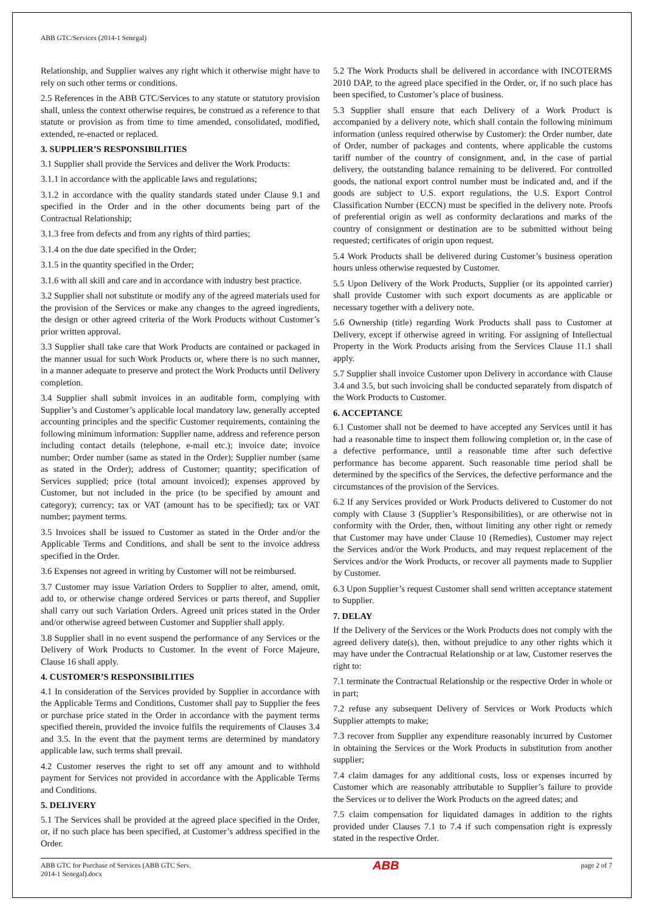ABB GTC/Services (2014-1 Senegal)
Relationship, and Supplier waives any right which it otherwise might have to rely on such other terms or conditions.
2.5 References in the ABB GTC/Services to any statute or statutory provision shall, unless the context otherwise requires, be construed as a reference to that statute or provision as from time to time amended, consolidated, modified, extended, re-enacted or replaced.
3. SUPPLIER’S RESPONSIBILITIES
3.1 Supplier shall provide the Services and deliver the Work Products:
3.1.1 in accordance with the applicable laws and regulations;
3.1.2 in accordance with the quality standards stated under Clause 9.1 and specified in the Order and in the other documents being part of the Contractual Relationship;
3.1.3 free from defects and from any rights of third parties;
3.1.4 on the due date specified in the Order;
3.1.5 in the quantity specified in the Order;
3.1.6 with all skill and care and in accordance with industry best practice.
3.2 Supplier shall not substitute or modify any of the agreed materials used for the provision of the Services or make any changes to the agreed ingredients, the design or other agreed criteria of the Work Products without Customer’s prior written approval.
3.3 Supplier shall take care that Work Products are contained or packaged in the manner usual for such Work Products or, where there is no such manner, in a manner adequate to preserve and protect the Work Products until Delivery completion.
3.4 Supplier shall submit invoices in an auditable form, complying with Supplier’s and Customer’s applicable local mandatory law, generally accepted accounting principles and the specific Customer requirements, containing the following minimum information: Supplier name, address and reference person including contact details (telephone, e-mail etc.); invoice date; invoice number; Order number (same as stated in the Order); Supplier number (same as stated in the Order); address of Customer; quantity; specification of Services supplied; price (total amount invoiced); expenses approved by Customer, but not included in the price (to be specified by amount and category); currency; tax or VAT (amount has to be specified); tax or VAT number; payment terms.
3.5 Invoices shall be issued to Customer as stated in the Order and/or the Applicable Terms and Conditions, and shall be sent to the invoice address specified in the Order.
3.6 Expenses not agreed in writing by Customer will not be reimbursed.
3.7 Customer may issue Variation Orders to Supplier to alter, amend, omit, add to, or otherwise change ordered Services or parts thereof, and Supplier shall carry out such Variation Orders. Agreed unit prices stated in the Order and/or otherwise agreed between Customer and Supplier shall apply.
3.8 Supplier shall in no event suspend the performance of any Services or the Delivery of Work Products to Customer. In the event of Force Majeure, Clause 16 shall apply.
4. CUSTOMER’S RESPONSIBILITIES
4.1 In consideration of the Services provided by Supplier in accordance with the Applicable Terms and Conditions, Customer shall pay to Supplier the fees or purchase price stated in the Order in accordance with the payment terms specified therein, provided the invoice fulfils the requirements of Clauses 3.4 and 3.5. In the event that the payment terms are determined by mandatory applicable law, such terms shall prevail.
4.2 Customer reserves the right to set off any amount and to withhold payment for Services not provided in accordance with the Applicable Terms and Conditions.
5. DELIVERY
5.1 The Services shall be provided at the agreed place specified in the Order, or, if no such place has been specified, at Customer’s address specified in the Order.
5.2 The Work Products shall be delivered in accordance with INCOTERMS 2010 DAP, to the agreed place specified in the Order, or, if no such place has been specified, to Customer’s place of business.
5.3 Supplier shall ensure that each Delivery of a Work Product is accompanied by a delivery note, which shall contain the following minimum information (unless required otherwise by Customer): the Order number, date of Order, number of packages and contents, where applicable the customs tariff number of the country of consignment, and, in the case of partial delivery, the outstanding balance remaining to be delivered. For controlled goods, the national export control number must be indicated and, and if the goods are subject to U.S. export regulations, the U.S. Export Control Classification Number (ECCN) must be specified in the delivery note. Proofs of preferential origin as well as conformity declarations and marks of the country of consignment or destination are to be submitted without being requested; certificates of origin upon request.
5.4 Work Products shall be delivered during Customer’s business operation hours unless otherwise requested by Customer.
5.5 Upon Delivery of the Work Products, Supplier (or its appointed carrier) shall provide Customer with such export documents as are applicable or necessary together with a delivery note.
5.6 Ownership (title) regarding Work Products shall pass to Customer at Delivery, except if otherwise agreed in writing. For assigning of Intellectual Property in the Work Products arising from the Services Clause 11.1 shall apply.
5.7 Supplier shall invoice Customer upon Delivery in accordance with Clause 3.4 and 3.5, but such invoicing shall be conducted separately from dispatch of the Work Products to Customer.
6. ACCEPTANCE
6.1 Customer shall not be deemed to have accepted any Services until it has had a reasonable time to inspect them following completion or, in the case of a defective performance, until a reasonable time after such defective performance has become apparent. Such reasonable time period shall be determined by the specifics of the Services, the defective performance and the circumstances of the provision of the Services.
6.2 If any Services provided or Work Products delivered to Customer do not comply with Clause 3 (Supplier’s Responsibilities), or are otherwise not in conformity with the Order, then, without limiting any other right or remedy that Customer may have under Clause 10 (Remedies), Customer may reject the Services and/or the Work Products, and may request replacement of the Services and/or the Work Products, or recover all payments made to Supplier by Customer.
6.3 Upon Supplier’s request Customer shall send written acceptance statement to Supplier.
7. DELAY
If the Delivery of the Services or the Work Products does not comply with the agreed delivery date(s), then, without prejudice to any other rights which it may have under the Contractual Relationship or at law, Customer reserves the right to:
7.1 terminate the Contractual Relationship or the respective Order in whole or in part;
7.2 refuse any subsequent Delivery of Services or Work Products which Supplier attempts to make;
7.3 recover from Supplier any expenditure reasonably incurred by Customer in obtaining the Services or the Work Products in substitution from another supplier;
7.4 claim damages for any additional costs, loss or expenses incurred by Customer which are reasonably attributable to Supplier’s failure to provide the Services or to deliver the Work Products on the agreed dates; and
7.5 claim compensation for liquidated damages in addition to the rights provided under Clauses 7.1 to 7.4 if such compensation right is expressly stated in the respective Order.
ABB GTC for Purchase of Services (ABB GTC Serv.
2014-1 Senegal).docx
ABB
page 2 of 7